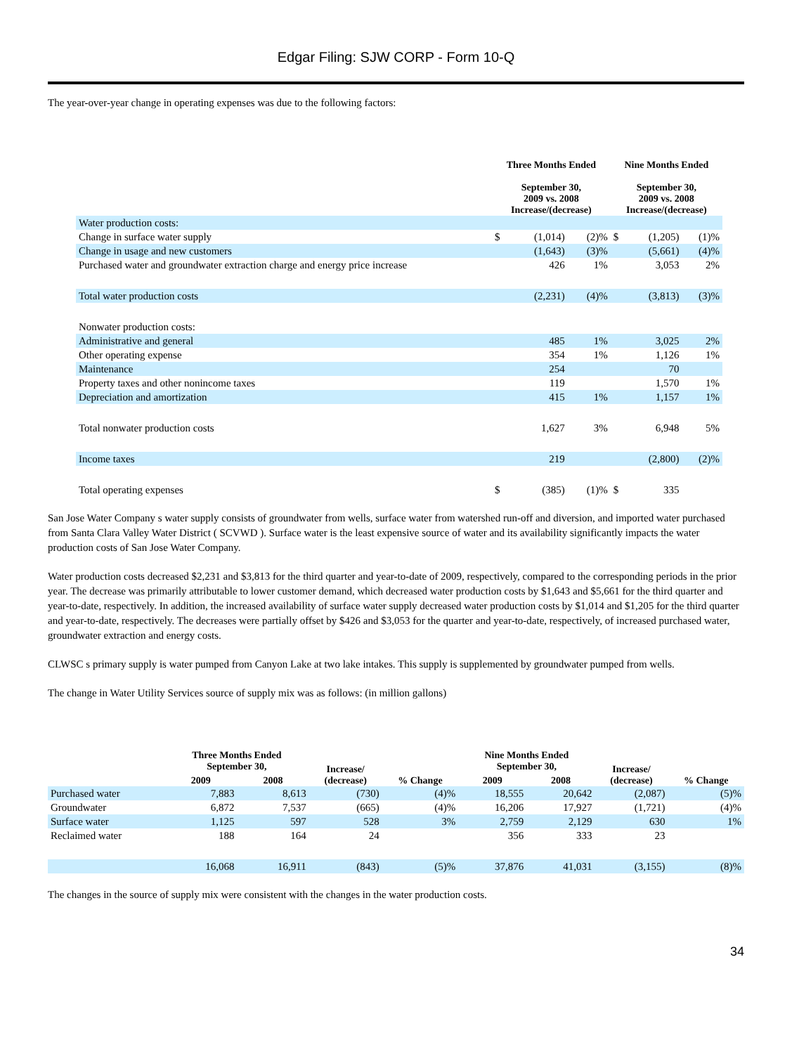Edgar Filing: SJW CORP - Form 10-Q
The year-over-year change in operating expenses was due to the following factors:
| | Three Months Ended September 30, 2009 vs. 2008 Increase/(decrease) | | | Nine Months Ended September 30, 2009 vs. 2008 Increase/(decrease) | | |
| --- | --- | --- | --- | --- | --- | --- |
| Water production costs: | | | | | | |
| Change in surface water supply | $ | (1,014) | (2)% | $ | (1,205) | (1)% |
| Change in usage and new customers | | (1,643) | (3)% | | (5,661) | (4)% |
| Purchased water and groundwater extraction charge and energy price increase | | 426 | 1% | | 3,053 | 2% |
| Total water production costs | | (2,231) | (4)% | | (3,813) | (3)% |
| Nonwater production costs: | | | | | | |
| Administrative and general | | 485 | 1% | | 3,025 | 2% |
| Other operating expense | | 354 | 1% | | 1,126 | 1% |
| Maintenance | | 254 | | | 70 | |
| Property taxes and other nonincome taxes | | 119 | | | 1,570 | 1% |
| Depreciation and amortization | | 415 | 1% | | 1,157 | 1% |
| Total nonwater production costs | | 1,627 | 3% | | 6,948 | 5% |
| Income taxes | | 219 | | | (2,800) | (2)% |
| Total operating expenses | $ | (385) | (1)% | $ | 335 | |
San Jose Water Company s water supply consists of groundwater from wells, surface water from watershed run-off and diversion, and imported water purchased from Santa Clara Valley Water District ( SCVWD ). Surface water is the least expensive source of water and its availability significantly impacts the water production costs of San Jose Water Company.
Water production costs decreased $2,231 and $3,813 for the third quarter and year-to-date of 2009, respectively, compared to the corresponding periods in the prior year. The decrease was primarily attributable to lower customer demand, which decreased water production costs by $1,643 and $5,661 for the third quarter and year-to-date, respectively. In addition, the increased availability of surface water supply decreased water production costs by $1,014 and $1,205 for the third quarter and year-to-date, respectively. The decreases were partially offset by $426 and $3,053 for the quarter and year-to-date, respectively, of increased purchased water, groundwater extraction and energy costs.
CLWSC s primary supply is water pumped from Canyon Lake at two lake intakes. This supply is supplemented by groundwater pumped from wells.
The change in Water Utility Services source of supply mix was as follows: (in million gallons)
| | Three Months Ended September 30, | | Increase/ (decrease) | % Change | Nine Months Ended September 30, | | Increase/ (decrease) | % Change |
| --- | --- | --- | --- | --- | --- | --- | --- | --- |
| | 2009 | 2008 | | | 2009 | 2008 | | |
| Purchased water | 7,883 | 8,613 | (730) | (4)% | 18,555 | 20,642 | (2,087) | (5)% |
| Groundwater | 6,872 | 7,537 | (665) | (4)% | 16,206 | 17,927 | (1,721) | (4)% |
| Surface water | 1,125 | 597 | 528 | 3% | 2,759 | 2,129 | 630 | 1% |
| Reclaimed water | 188 | 164 | 24 | | 356 | 333 | 23 | |
| | 16,068 | 16,911 | (843) | (5)% | 37,876 | 41,031 | (3,155) | (8)% |
The changes in the source of supply mix were consistent with the changes in the water production costs.
34